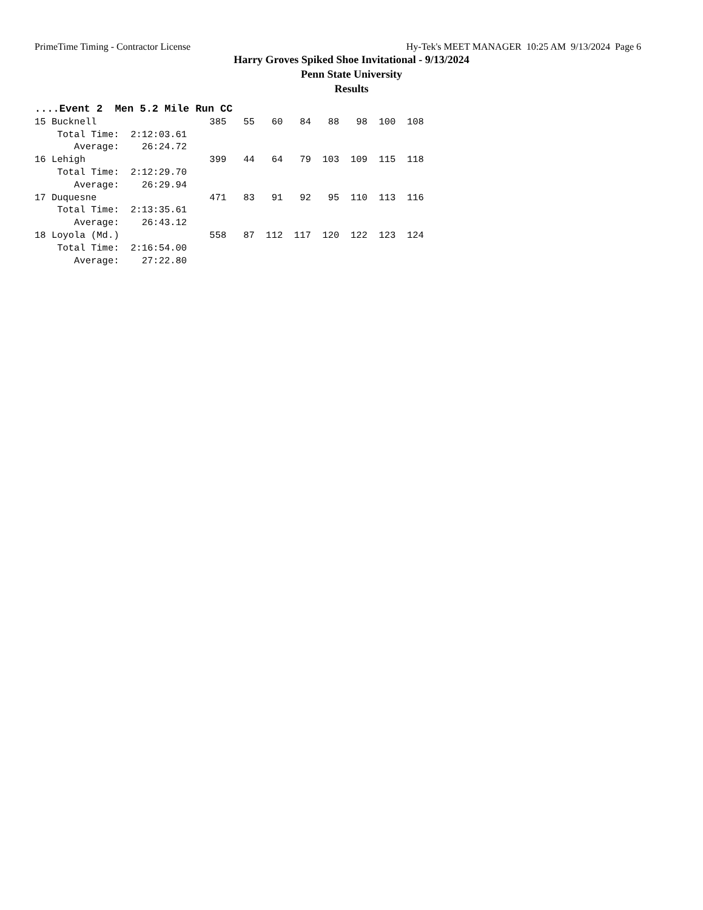PrimeTime Timing - Contractor License Hy-Tek's MEET MANAGER 10:25 AM 9/13/2024 Page 6
Harry Groves Spiked Shoe Invitational - 9/13/2024
Penn State University
Results
....Event 2  Men 5.2 Mile Run CC
15 Bucknell                    385   55   60   84   88   98  100  108
    Total Time:  2:12:03.61
       Average:    26:24.72
16 Lehigh                      399   44   64   79  103  109  115  118
    Total Time:  2:12:29.70
       Average:    26:29.94
17 Duquesne                    471   83   91   92   95  110  113  116
    Total Time:  2:13:35.61
       Average:    26:43.12
18 Loyola (Md.)                558   87  112  117  120  122  123  124
    Total Time:  2:16:54.00
       Average:    27:22.80